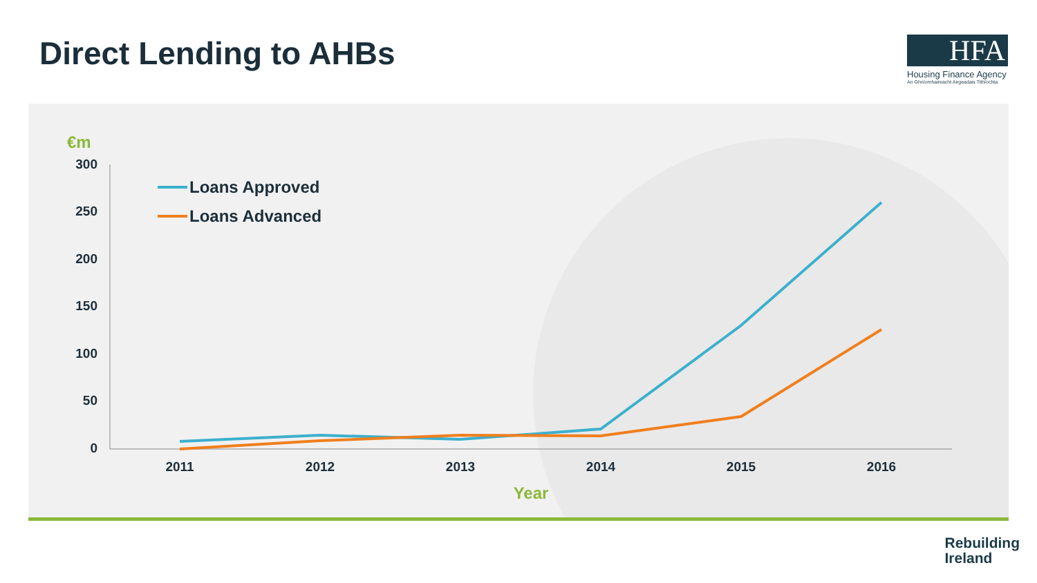Direct Lending to AHBs
HFA
Housing Finance Agency
An Ghníomhaireacht Airgeadais Tithíochta
€m
300
250
200
150
100
50
0
2011
2012
2013
2014
2015
2016
Year
Loans Approved
Loans Advanced
Rebuilding
Ireland